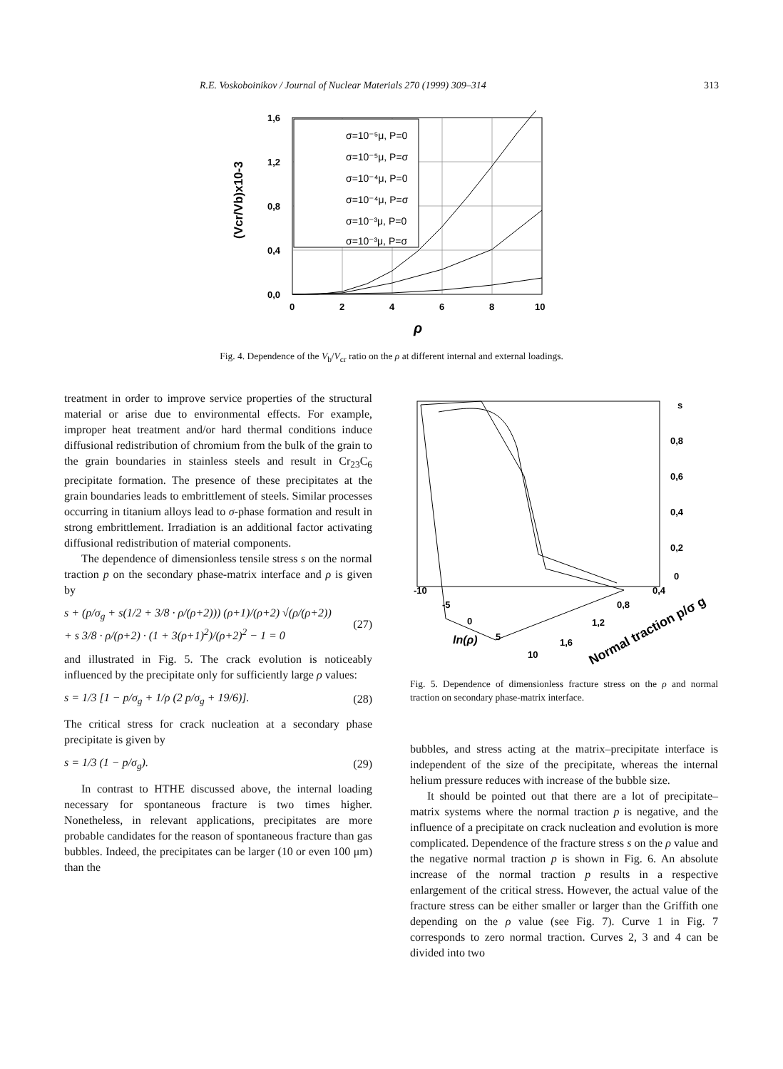R.E. Voskoboinikov / Journal of Nuclear Materials 270 (1999) 309–314 313
1,6
1,2
0,8
0,4
0,0
0
2
4
6
8
10
ρ
(Vcr/Vb)x10-3
σ=10⁻⁵μ, P=0
σ=10⁻⁵μ, P=σ
σ=10⁻⁴μ, P=0
σ=10⁻⁴μ, P=σ
σ=10⁻³μ, P=0
σ=10⁻³μ, P=σ
Fig. 4. Dependence of the V<sub>b</sub>/V<sub>cr</sub> ratio on the ρ at different internal and external loadings.
treatment in order to improve service properties of the structural material or arise due to environmental effects. For example, improper heat treatment and/or hard thermal conditions induce diffusional redistribution of chromium from the bulk of the grain to the grain boundaries in stainless steels and result in Cr<sub>23</sub>C<sub>6</sub> precipitate formation. The presence of these precipitates at the grain boundaries leads to embrittlement of steels. Similar processes occurring in titanium alloys lead to σ-phase formation and result in strong embrittlement. Irradiation is an additional factor activating diffusional redistribution of material components.
The dependence of dimensionless tensile stress s on the normal traction p on the secondary phase-matrix interface and ρ is given by
s + (p/σ<sub>g</sub> + s(1/2 + 3/8 · ρ/(ρ+2))) (ρ+1)/(ρ+2) √(ρ/(ρ+2))
+ s 3/8 · ρ/(ρ+2) · (1 + 3(ρ+1)<sup>2</sup>)/(ρ+2)<sup>2</sup> − 1 = 0 (27)
and illustrated in Fig. 5. The crack evolution is noticeably influenced by the precipitate only for sufficiently large ρ values:
s = 1/3 [1 − p/σ<sub>g</sub> + 1/ρ (2 p/σ<sub>g</sub> + 19/6)]. (28)
The critical stress for crack nucleation at a secondary phase precipitate is given by
s = 1/3 (1 − p/σ<sub>g</sub>). (29)
In contrast to HTHE discussed above, the internal loading necessary for spontaneous fracture is two times higher. Nonetheless, in relevant applications, precipitates are more probable candidates for the reason of spontaneous fracture than gas bubbles. Indeed, the precipitates can be larger (10 or even 100 μm) than the
s
0,8
0,6
0,4
0,2
0
-10
-5
0
5
10
0,4
0,8
1,2
1,6
ln(ρ)
Normal traction p/σ g
Fig. 5. Dependence of dimensionless fracture stress on the ρ and normal traction on secondary phase-matrix interface.
bubbles, and stress acting at the matrix–precipitate interface is independent of the size of the precipitate, whereas the internal helium pressure reduces with increase of the bubble size.
It should be pointed out that there are a lot of precipitate–matrix systems where the normal traction p is negative, and the influence of a precipitate on crack nucleation and evolution is more complicated. Dependence of the fracture stress s on the ρ value and the negative normal traction p is shown in Fig. 6. An absolute increase of the normal traction p results in a respective enlargement of the critical stress. However, the actual value of the fracture stress can be either smaller or larger than the Griffith one depending on the ρ value (see Fig. 7). Curve 1 in Fig. 7 corresponds to zero normal traction. Curves 2, 3 and 4 can be divided into two